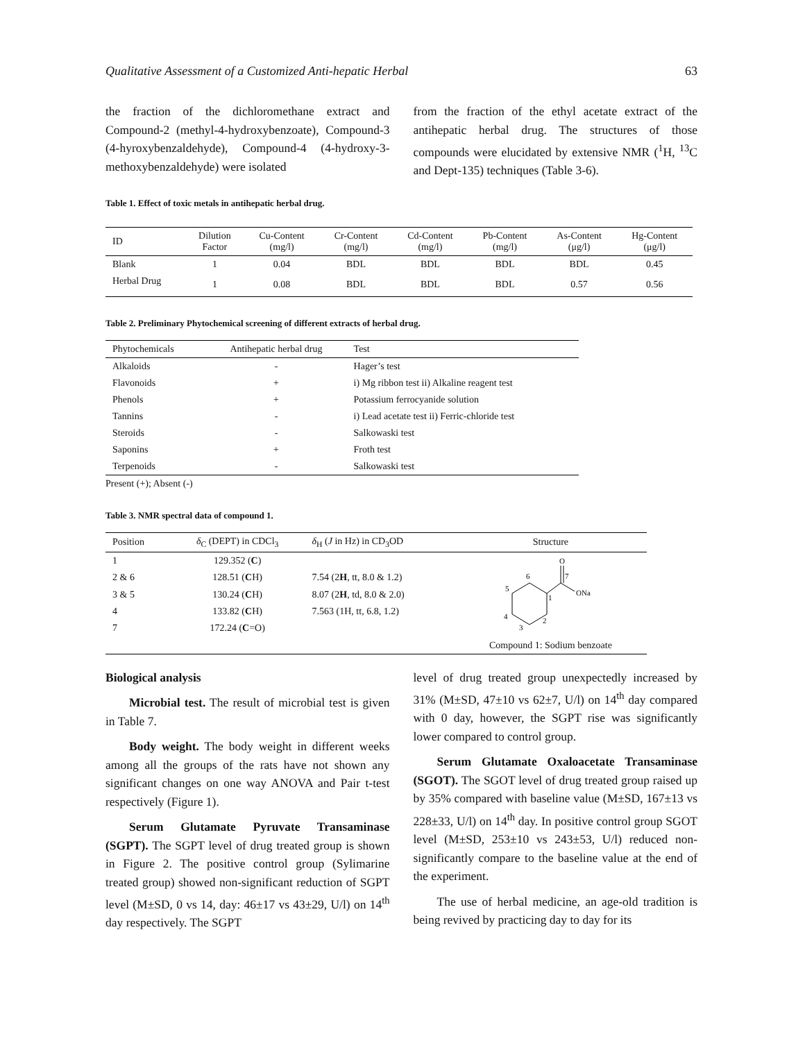Qualitative Assessment of a Customized Anti-hepatic Herbal 63
the fraction of the dichloromethane extract and Compound-2 (methyl-4-hydroxybenzoate), Compound-3 (4-hyroxybenzaldehyde), Compound-4 (4-hydroxy-3-methoxybenzaldehyde) were isolated
from the fraction of the ethyl acetate extract of the antihepatic herbal drug. The structures of those compounds were elucidated by extensive NMR (<sup>1</sup>H, <sup>13</sup>C and Dept-135) techniques (Table 3-6).
Table 1. Effect of toxic metals in antihepatic herbal drug.
| ID | Dilution Factor | Cu-Content (mg/l) | Cr-Content (mg/l) | Cd-Content (mg/l) | Pb-Content (mg/l) | As-Content (μg/l) | Hg-Content (μg/l) |
| --- | --- | --- | --- | --- | --- | --- | --- |
| Blank | 1 | 0.04 | BDL | BDL | BDL | BDL | 0.45 |
| Herbal Drug | 1 | 0.08 | BDL | BDL | BDL | 0.57 | 0.56 |
Table 2. Preliminary Phytochemical screening of different extracts of herbal drug.
| Phytochemicals | Antihepatic herbal drug | Test |
| --- | --- | --- |
| Alkaloids | - | Hager’s test |
| Flavonoids | + | i) Mg ribbon test ii) Alkaline reagent test |
| Phenols | + | Potassium ferrocyanide solution |
| Tannins | - | i) Lead acetate test ii) Ferric-chloride test |
| Steroids | - | Salkowaski test |
| Saponins | + | Froth test |
| Terpenoids | - | Salkowaski test |
Present (+); Absent (-)
Table 3. NMR spectral data of compound 1.
| Position | δ<sub>C</sub> (DEPT) in CDCl<sub>3</sub> | δ<sub>H</sub> ( J in Hz) in CD<sub>3</sub>OD | Structure |
| --- | --- | --- | --- |
| 1 | 129.352 ( C ) | | O ONa 6 7 5 1 4 2 3 |
| 2 & 6 | 128.51 ( C H) | 7.54 (2 H , tt, 8.0 & 1.2) | |
| 3 & 5 | 130.24 ( C H) | 8.07 (2 H , td, 8.0 & 2.0) | |
| 4 | 133.82 ( C H) | 7.563 (1H, tt, 6.8, 1.2) | |
| 7 | 172.24 ( C =O) | | |
| | | | Compound 1: Sodium benzoate |
Biological analysis
Microbial test. The result of microbial test is given in Table 7.
Body weight. The body weight in different weeks among all the groups of the rats have not shown any significant changes on one way ANOVA and Pair t-test respectively (Figure 1).
Serum Glutamate Pyruvate Transaminase (SGPT). The SGPT level of drug treated group is shown in Figure 2. The positive control group (Sylimarine treated group) showed non-significant reduction of SGPT level (M±SD, 0 vs 14, day: 46±17 vs 43±29, U/l) on 14<sup>th</sup> day respectively. The SGPT
level of drug treated group unexpectedly increased by 31% (M±SD, 47±10 vs 62±7, U/l) on 14<sup>th</sup> day compared with 0 day, however, the SGPT rise was significantly lower compared to control group.
Serum Glutamate Oxaloacetate Transaminase (SGOT). The SGOT level of drug treated group raised up by 35% compared with baseline value (M±SD, 167±13 vs 228±33, U/l) on 14<sup>th</sup> day. In positive control group SGOT level (M±SD, 253±10 vs 243±53, U/l) reduced non-significantly compare to the baseline value at the end of the experiment.
The use of herbal medicine, an age-old tradition is being revived by practicing day to day for its